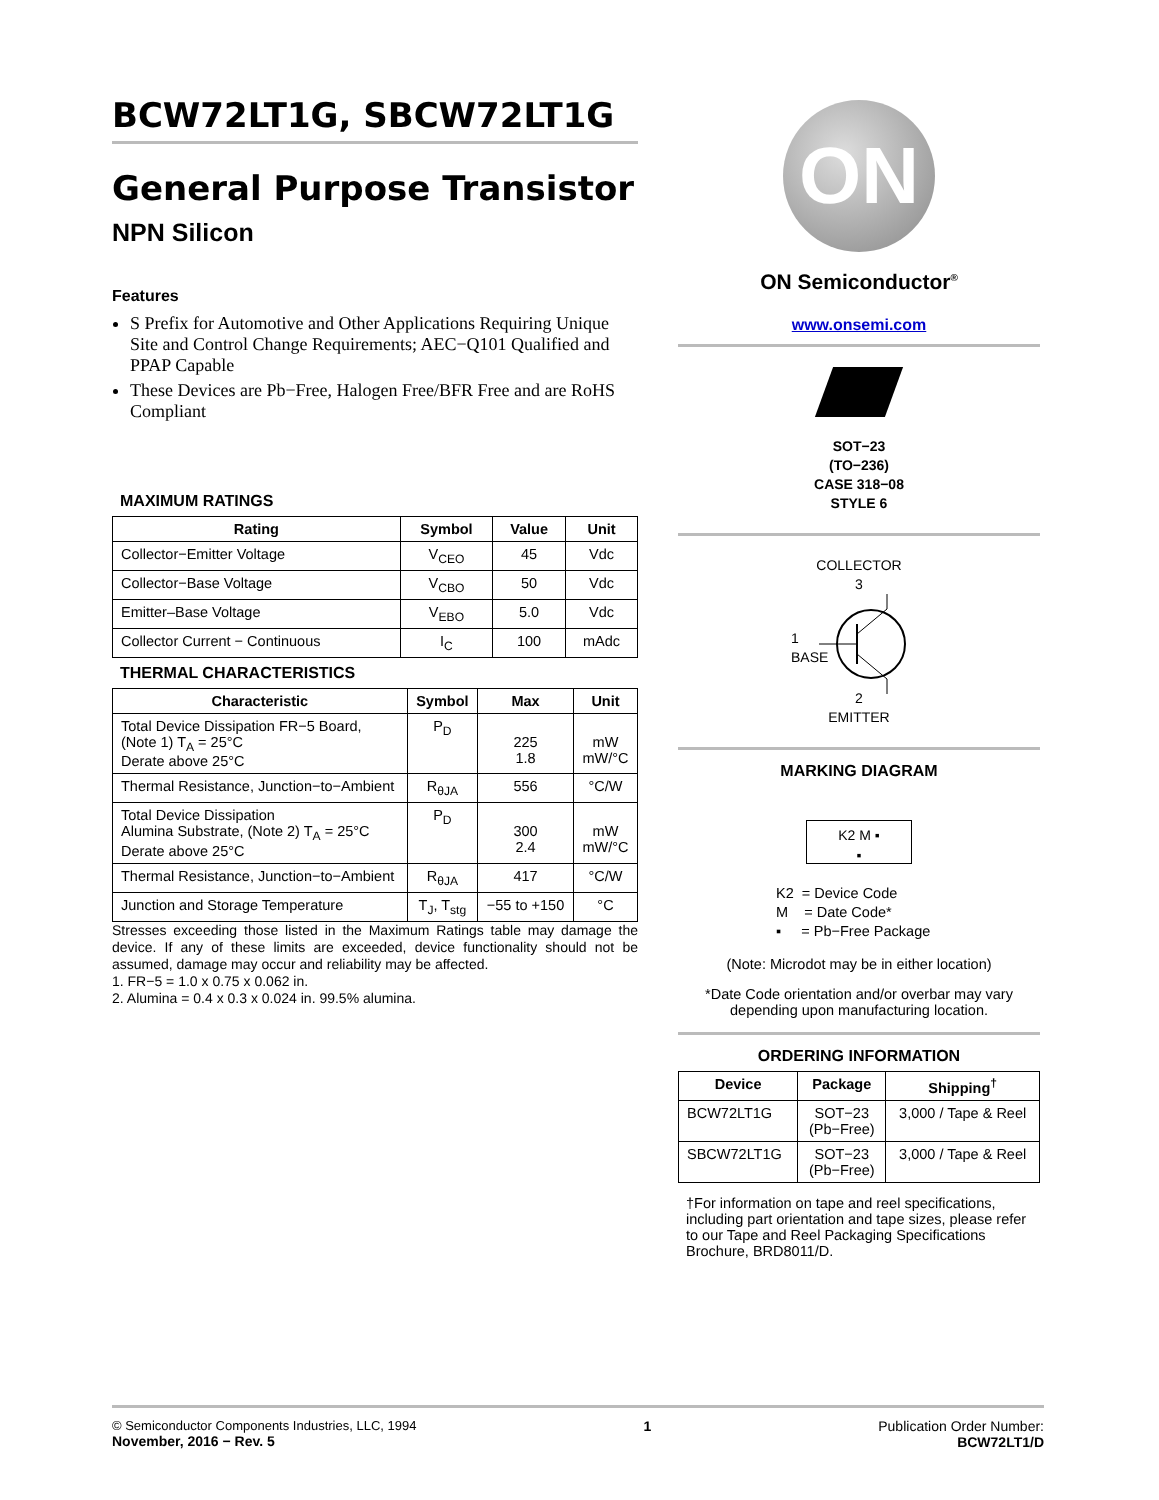BCW72LT1G, SBCW72LT1G
General Purpose Transistor
NPN Silicon
Features
S Prefix for Automotive and Other Applications Requiring Unique Site and Control Change Requirements; AEC−Q101 Qualified and PPAP Capable
These Devices are Pb−Free, Halogen Free/BFR Free and are RoHS Compliant
MAXIMUM RATINGS
| Rating | Symbol | Value | Unit |
| --- | --- | --- | --- |
| Collector−Emitter Voltage | V<sub>CEO</sub> | 45 | Vdc |
| Collector−Base Voltage | V<sub>CBO</sub> | 50 | Vdc |
| Emitter–Base Voltage | V<sub>EBO</sub> | 5.0 | Vdc |
| Collector Current − Continuous | I<sub>C</sub> | 100 | mAdc |
THERMAL CHARACTERISTICS
| Characteristic | Symbol | Max | Unit |
| --- | --- | --- | --- |
| Total Device Dissipation FR−5 Board, (Note 1) T<sub>A</sub> = 25°C Derate above 25°C | P<sub>D</sub> | 225 1.8 | mW mW/°C |
| Thermal Resistance, Junction−to−Ambient | R<sub>θJA</sub> | 556 | °C/W |
| Total Device Dissipation Alumina Substrate, (Note 2) T<sub>A</sub> = 25°C Derate above 25°C | P<sub>D</sub> | 300 2.4 | mW mW/°C |
| Thermal Resistance, Junction−to−Ambient | R<sub>θJA</sub> | 417 | °C/W |
| Junction and Storage Temperature | T<sub>J</sub>, T<sub>stg</sub> | −55 to +150 | °C |
Stresses exceeding those listed in the Maximum Ratings table may damage the device. If any of these limits are exceeded, device functionality should not be assumed, damage may occur and reliability may be affected.
1. FR−5 = 1.0 x 0.75 x 0.062 in.
2. Alumina = 0.4 x 0.3 x 0.024 in. 99.5% alumina.
ON
ON Semiconductor<sup>®</sup>
www.onsemi.com
SOT−23
(TO−236)
CASE 318−08
STYLE 6
COLLECTOR
3
1
BASE
2
EMITTER
MARKING DIAGRAM
K2 M ▪
▪
K2 = Device Code
M = Date Code*
▪ = Pb−Free Package
(Note: Microdot may be in either location)
*Date Code orientation and/or overbar may vary depending upon manufacturing location.
ORDERING INFORMATION
| Device | Package | Shipping<sup>†</sup> |
| --- | --- | --- |
| BCW72LT1G | SOT−23 (Pb−Free) | 3,000 / Tape & Reel |
| SBCW72LT1G | SOT−23 (Pb−Free) | 3,000 / Tape & Reel |
†For information on tape and reel specifications, including part orientation and tape sizes, please refer to our Tape and Reel Packaging Specifications Brochure, BRD8011/D.
© Semiconductor Components Industries, LLC, 1994
November, 2016 − Rev. 5
1 Publication Order Number:
BCW72LT1/D